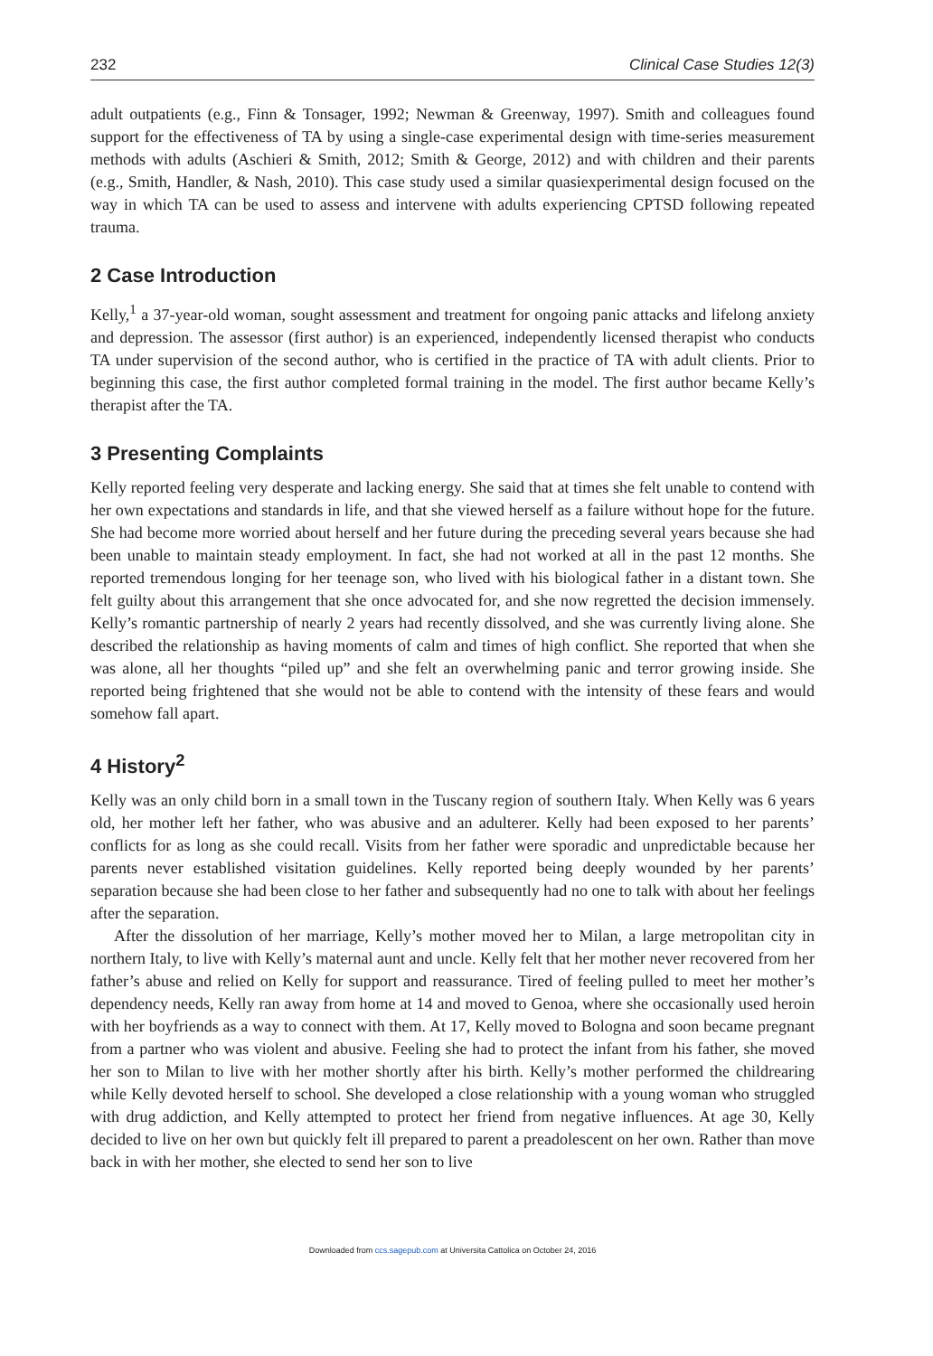232 Clinical Case Studies 12(3)
adult outpatients (e.g., Finn & Tonsager, 1992; Newman & Greenway, 1997). Smith and colleagues found support for the effectiveness of TA by using a single-case experimental design with time-series measurement methods with adults (Aschieri & Smith, 2012; Smith & George, 2012) and with children and their parents (e.g., Smith, Handler, & Nash, 2010). This case study used a similar quasiexperimental design focused on the way in which TA can be used to assess and intervene with adults experiencing CPTSD following repeated trauma.
2 Case Introduction
Kelly,<sup>1</sup> a 37-year-old woman, sought assessment and treatment for ongoing panic attacks and lifelong anxiety and depression. The assessor (first author) is an experienced, independently licensed therapist who conducts TA under supervision of the second author, who is certified in the practice of TA with adult clients. Prior to beginning this case, the first author completed formal training in the model. The first author became Kelly’s therapist after the TA.
3 Presenting Complaints
Kelly reported feeling very desperate and lacking energy. She said that at times she felt unable to contend with her own expectations and standards in life, and that she viewed herself as a failure without hope for the future. She had become more worried about herself and her future during the preceding several years because she had been unable to maintain steady employment. In fact, she had not worked at all in the past 12 months. She reported tremendous longing for her teenage son, who lived with his biological father in a distant town. She felt guilty about this arrangement that she once advocated for, and she now regretted the decision immensely. Kelly’s romantic partnership of nearly 2 years had recently dissolved, and she was currently living alone. She described the relationship as having moments of calm and times of high conflict. She reported that when she was alone, all her thoughts “piled up” and she felt an overwhelming panic and terror growing inside. She reported being frightened that she would not be able to contend with the intensity of these fears and would somehow fall apart.
4 History<sup>2</sup>
Kelly was an only child born in a small town in the Tuscany region of southern Italy. When Kelly was 6 years old, her mother left her father, who was abusive and an adulterer. Kelly had been exposed to her parents’ conflicts for as long as she could recall. Visits from her father were sporadic and unpredictable because her parents never established visitation guidelines. Kelly reported being deeply wounded by her parents’ separation because she had been close to her father and subsequently had no one to talk with about her feelings after the separation.
After the dissolution of her marriage, Kelly’s mother moved her to Milan, a large metropolitan city in northern Italy, to live with Kelly’s maternal aunt and uncle. Kelly felt that her mother never recovered from her father’s abuse and relied on Kelly for support and reassurance. Tired of feeling pulled to meet her mother’s dependency needs, Kelly ran away from home at 14 and moved to Genoa, where she occasionally used heroin with her boyfriends as a way to connect with them. At 17, Kelly moved to Bologna and soon became pregnant from a partner who was violent and abusive. Feeling she had to protect the infant from his father, she moved her son to Milan to live with her mother shortly after his birth. Kelly’s mother performed the childrearing while Kelly devoted herself to school. She developed a close relationship with a young woman who struggled with drug addiction, and Kelly attempted to protect her friend from negative influences. At age 30, Kelly decided to live on her own but quickly felt ill prepared to parent a preadolescent on her own. Rather than move back in with her mother, she elected to send her son to live
Downloaded from ccs.sagepub.com at Universita Cattolica on October 24, 2016